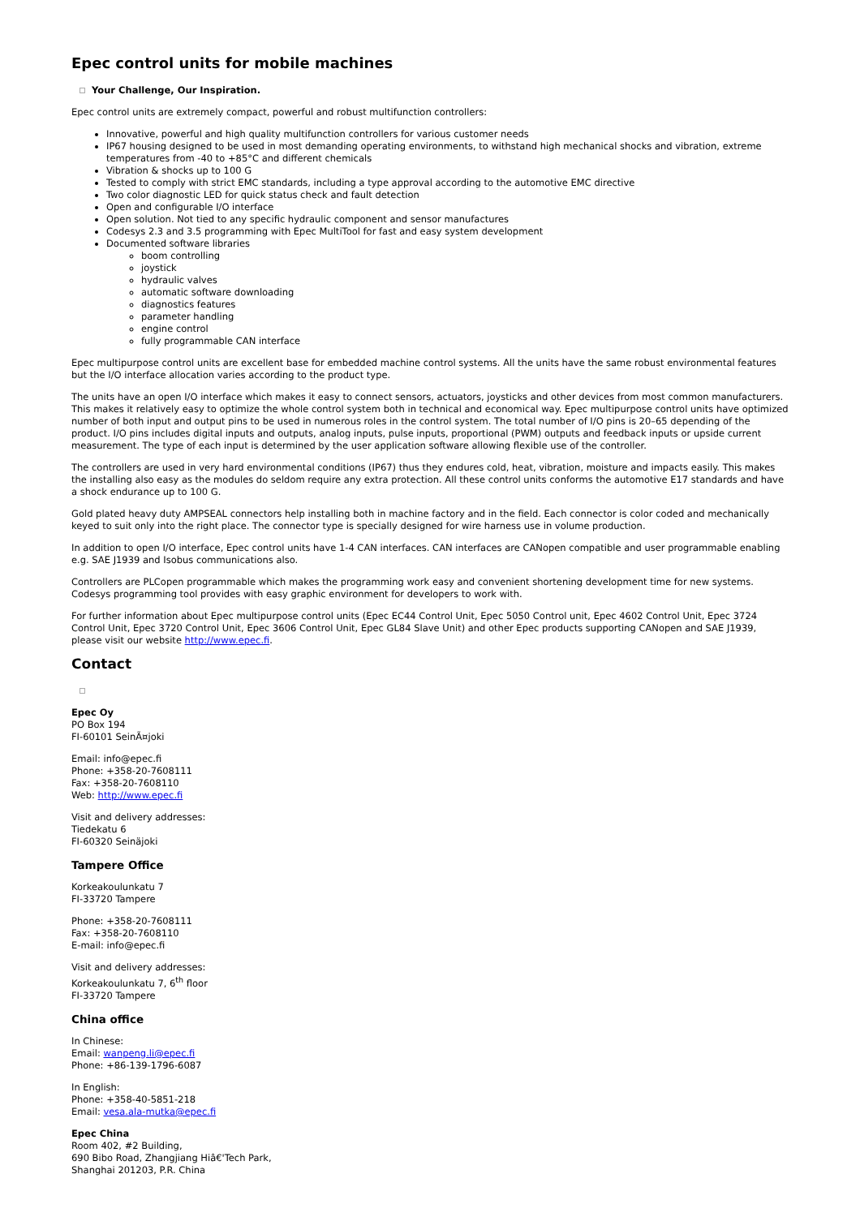Epec control units for mobile machines
Your Challenge, Our Inspiration.
Epec control units are extremely compact, powerful and robust multifunction controllers:
Innovative, powerful and high quality multifunction controllers for various customer needs
IP67 housing designed to be used in most demanding operating environments, to withstand high mechanical shocks and vibration, extreme temperatures from -40 to +85°C and different chemicals
Vibration & shocks up to 100 G
Tested to comply with strict EMC standards, including a type approval according to the automotive EMC directive
Two color diagnostic LED for quick status check and fault detection
Open and configurable I/O interface
Open solution. Not tied to any specific hydraulic component and sensor manufactures
Codesys 2.3 and 3.5 programming with Epec MultiTool for fast and easy system development
Documented software libraries
boom controlling
joystick
hydraulic valves
automatic software downloading
diagnostics features
parameter handling
engine control
fully programmable CAN interface
Epec multipurpose control units are excellent base for embedded machine control systems. All the units have the same robust environmental features but the I/O interface allocation varies according to the product type.
The units have an open I/O interface which makes it easy to connect sensors, actuators, joysticks and other devices from most common manufacturers. This makes it relatively easy to optimize the whole control system both in technical and economical way. Epec multipurpose control units have optimized number of both input and output pins to be used in numerous roles in the control system. The total number of I/O pins is 20–65 depending of the product. I/O pins includes digital inputs and outputs, analog inputs, pulse inputs, proportional (PWM) outputs and feedback inputs or upside current measurement. The type of each input is determined by the user application software allowing flexible use of the controller.
The controllers are used in very hard environmental conditions (IP67) thus they endures cold, heat, vibration, moisture and impacts easily. This makes the installing also easy as the modules do seldom require any extra protection. All these control units conforms the automotive E17 standards and have a shock endurance up to 100 G.
Gold plated heavy duty AMPSEAL connectors help installing both in machine factory and in the field. Each connector is color coded and mechanically keyed to suit only into the right place. The connector type is specially designed for wire harness use in volume production.
In addition to open I/O interface, Epec control units have 1-4 CAN interfaces. CAN interfaces are CANopen compatible and user programmable enabling e.g. SAE J1939 and Isobus communications also.
Controllers are PLCopen programmable which makes the programming work easy and convenient shortening development time for new systems. Codesys programming tool provides with easy graphic environment for developers to work with.
For further information about Epec multipurpose control units (Epec EC44 Control Unit, Epec 5050 Control unit, Epec 4602 Control Unit, Epec 3724 Control Unit, Epec 3720 Control Unit, Epec 3606 Control Unit, Epec GL84 Slave Unit) and other Epec products supporting CANopen and SAE J1939, please visit our website http://www.epec.fi.
Contact
Epec Oy
PO Box 194
FI-60101 SeinÃ¤joki
Email: info@epec.fi
Phone: +358-20-7608111
Fax: +358-20-7608110
Web: http://www.epec.fi
Visit and delivery addresses:
Tiedekatu 6
FI-60320 Seinäjoki
Tampere Office
Korkeakoulunkatu 7
FI-33720 Tampere
Phone: +358-20-7608111
Fax: +358-20-7608110
E-mail: info@epec.fi
Visit and delivery addresses:
Korkeakoulunkatu 7, 6<sup>th</sup> floor
FI-33720 Tampere
China office
In Chinese:
Email: wanpeng.li@epec.fi
Phone: +86-139-1796-6087
In English:
Phone: +358-40-5851-218
Email: vesa.ala-mutka@epec.fi
Epec China
Room 402, #2 Building,
690 Bibo Road, Zhangjiang Hiâ€'Tech Park,
Shanghai 201203, P.R. China